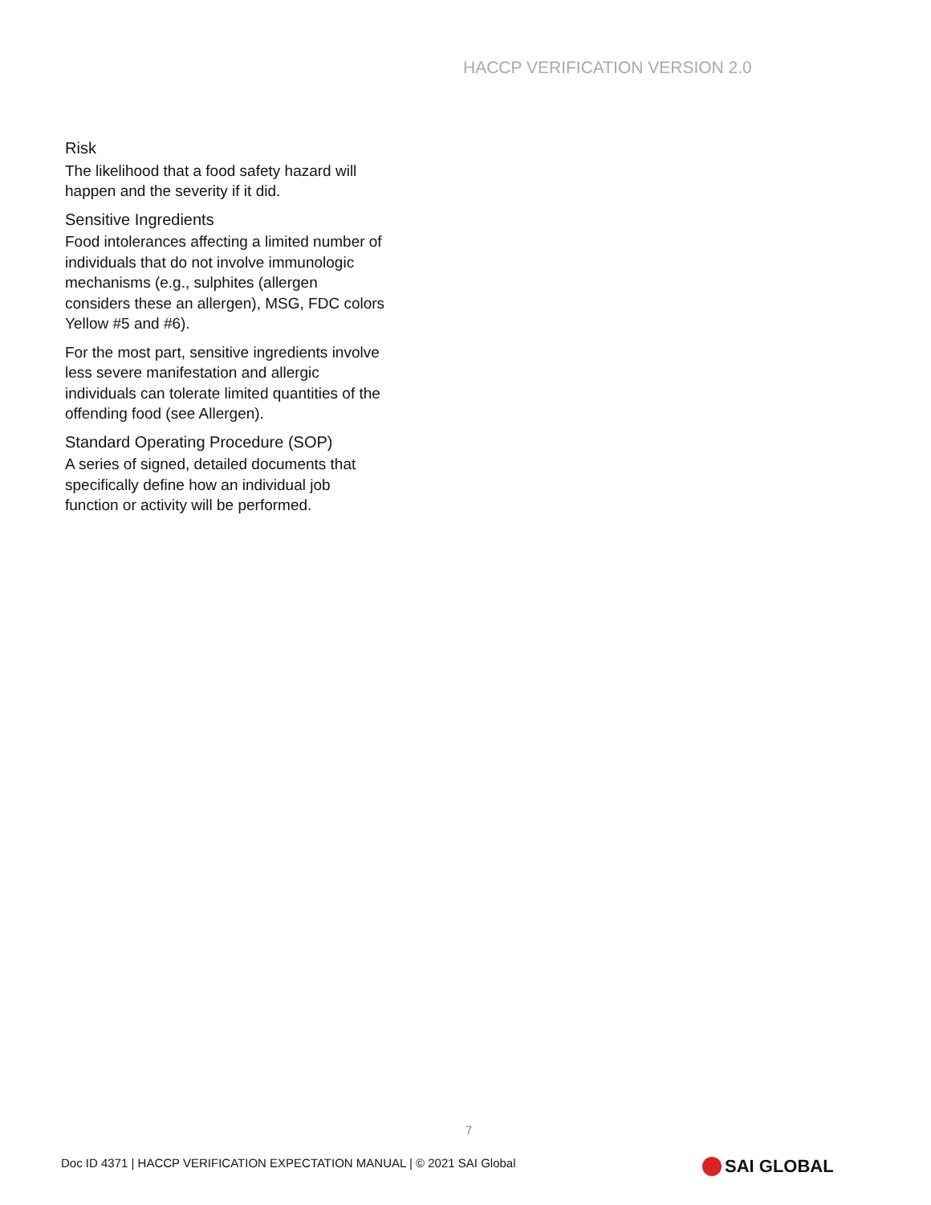HACCP VERIFICATION VERSION 2.0
Risk
The likelihood that a food safety hazard will happen and the severity if it did.
Sensitive Ingredients
Food intolerances affecting a limited number of individuals that do not involve immunologic mechanisms (e.g., sulphites (allergen considers these an allergen), MSG, FDC colors Yellow #5 and #6).
For the most part, sensitive ingredients involve less severe manifestation and allergic individuals can tolerate limited quantities of the offending food (see Allergen).
Standard Operating Procedure (SOP)
A series of signed, detailed documents that specifically define how an individual job function or activity will be performed.
7
Doc ID 4371 | HACCP VERIFICATION EXPECTATION MANUAL | © 2021 SAI Global
SAI GLOBAL